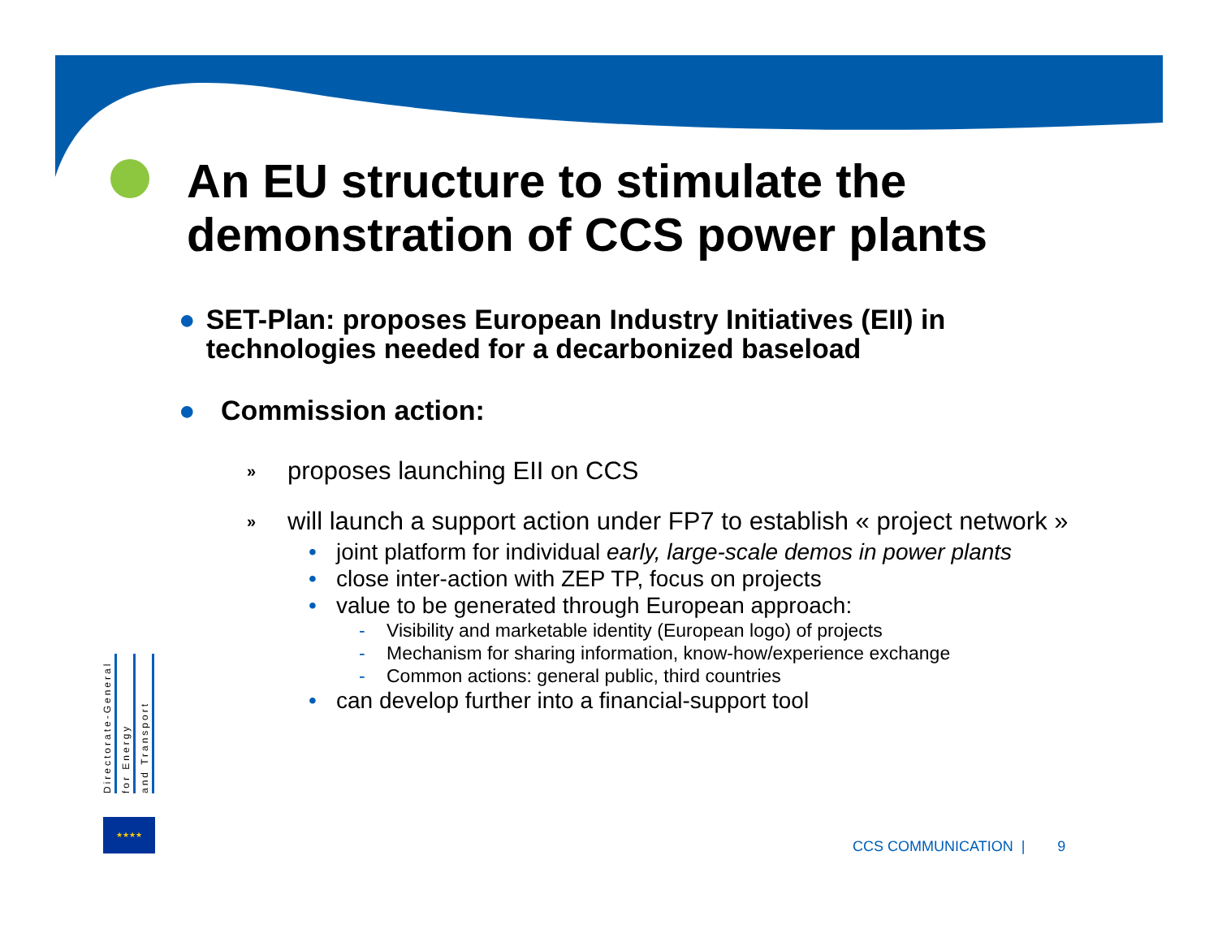An EU structure to stimulate the demonstration of CCS power plants
● SET-Plan: proposes European Industry Initiatives (EII) in technologies needed for a decarbonized baseload
● Commission action:
» proposes launching EII on CCS
» will launch a support action under FP7 to establish « project network »
• joint platform for individual early, large-scale demos in power plants
• close inter-action with ZEP TP, focus on projects
• value to be generated through European approach:
- Visibility and marketable identity (European logo) of projects
- Mechanism for sharing information, know-how/experience exchange
- Common actions: general public, third countries
• can develop further into a financial-support tool
Directorate-General
for Energy
and Transport
★★★★
CCS COMMUNICATION | 9